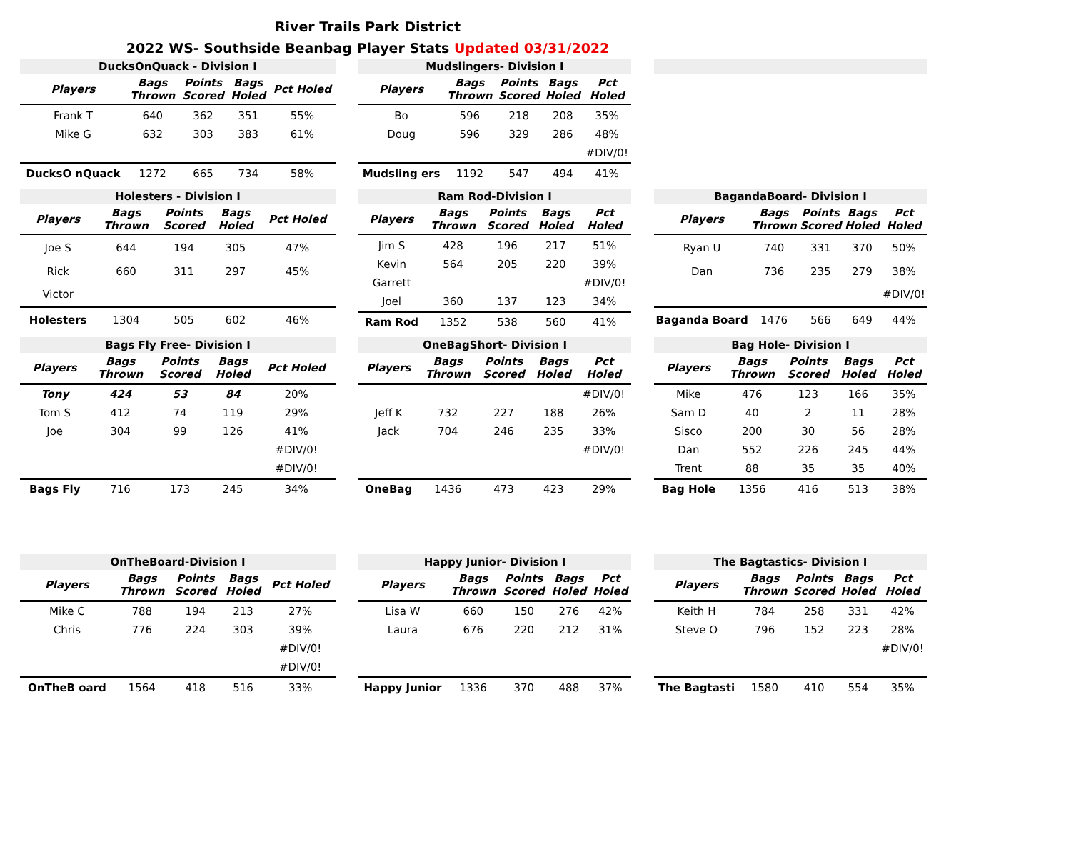River Trails Park District
2022 WS- Southside Beanbag Player Stats Updated 03/31/2022
DucksOnQuack - Division I
| Players | Bags Thrown | Points Scored | Bags Holed | Pct Holed |
| --- | --- | --- | --- | --- |
| Frank T | 640 | 362 | 351 | 55% |
| Mike G | 632 | 303 | 383 | 61% |
| DucksO nQuack | 1272 | 665 | 734 | 58% |
Mudslingers- Division I
| Players | Bags Thrown | Points Scored | Bags Holed | Pct Holed |
| --- | --- | --- | --- | --- |
| Bo | 596 | 218 | 208 | 35% |
| Doug | 596 | 329 | 286 | 48% |
| | | | | #DIV/0! |
| Mudsling ers | 1192 | 547 | 494 | 41% |
Holesters - Division I
| Players | Bags Thrown | Points Scored | Bags Holed | Pct Holed |
| --- | --- | --- | --- | --- |
| Joe S | 644 | 194 | 305 | 47% |
| Rick | 660 | 311 | 297 | 45% |
| Victor | | | | |
| Holesters | 1304 | 505 | 602 | 46% |
Ram Rod-Division I
| Players | Bags Thrown | Points Scored | Bags Holed | Pct Holed |
| --- | --- | --- | --- | --- |
| Jim S | 428 | 196 | 217 | 51% |
| Kevin | 564 | 205 | 220 | 39% |
| Garrett | | | | #DIV/0! |
| Joel | 360 | 137 | 123 | 34% |
| Ram Rod | 1352 | 538 | 560 | 41% |
BagandaBoard- Division I
| Players | Bags Thrown | Points Scored | Bags Holed | Pct Holed |
| --- | --- | --- | --- | --- |
| Ryan U | 740 | 331 | 370 | 50% |
| Dan | 736 | 235 | 279 | 38% |
| | | | | #DIV/0! |
| Baganda Board | 1476 | 566 | 649 | 44% |
Bags Fly Free- Division I
| Players | Bags Thrown | Points Scored | Bags Holed | Pct Holed |
| --- | --- | --- | --- | --- |
| Tony | 424 | 53 | 84 | 20% |
| Tom S | 412 | 74 | 119 | 29% |
| Joe | 304 | 99 | 126 | 41% |
| | | | | #DIV/0! |
| | | | | #DIV/0! |
| Bags Fly | 716 | 173 | 245 | 34% |
OneBagShort- Division I
| Players | Bags Thrown | Points Scored | Bags Holed | Pct Holed |
| --- | --- | --- | --- | --- |
| | | | | #DIV/0! |
| Jeff K | 732 | 227 | 188 | 26% |
| Jack | 704 | 246 | 235 | 33% |
| | | | | #DIV/0! |
| OneBag | 1436 | 473 | 423 | 29% |
Bag Hole- Division I
| Players | Bags Thrown | Points Scored | Bags Holed | Pct Holed |
| --- | --- | --- | --- | --- |
| Mike | 476 | 123 | 166 | 35% |
| Sam D | 40 | 2 | 11 | 28% |
| Sisco | 200 | 30 | 56 | 28% |
| Dan | 552 | 226 | 245 | 44% |
| Trent | 88 | 35 | 35 | 40% |
| Bag Hole | 1356 | 416 | 513 | 38% |
OnTheBoard-Division I
| Players | Bags Thrown | Points Scored | Bags Holed | Pct Holed |
| --- | --- | --- | --- | --- |
| Mike C | 788 | 194 | 213 | 27% |
| Chris | 776 | 224 | 303 | 39% |
| | | | | #DIV/0! |
| | | | | #DIV/0! |
| OnTheB oard | 1564 | 418 | 516 | 33% |
Happy Junior- Division I
| Players | Bags Thrown | Points Scored | Bags Holed | Pct Holed |
| --- | --- | --- | --- | --- |
| Lisa W | 660 | 150 | 276 | 42% |
| Laura | 676 | 220 | 212 | 31% |
| Happy Junior | 1336 | 370 | 488 | 37% |
The Bagtastics- Division I
| Players | Bags Thrown | Points Scored | Bags Holed | Pct Holed |
| --- | --- | --- | --- | --- |
| Keith H | 784 | 258 | 331 | 42% |
| Steve O | 796 | 152 | 223 | 28% |
| | | | | #DIV/0! |
| The Bagtasti | 1580 | 410 | 554 | 35% |